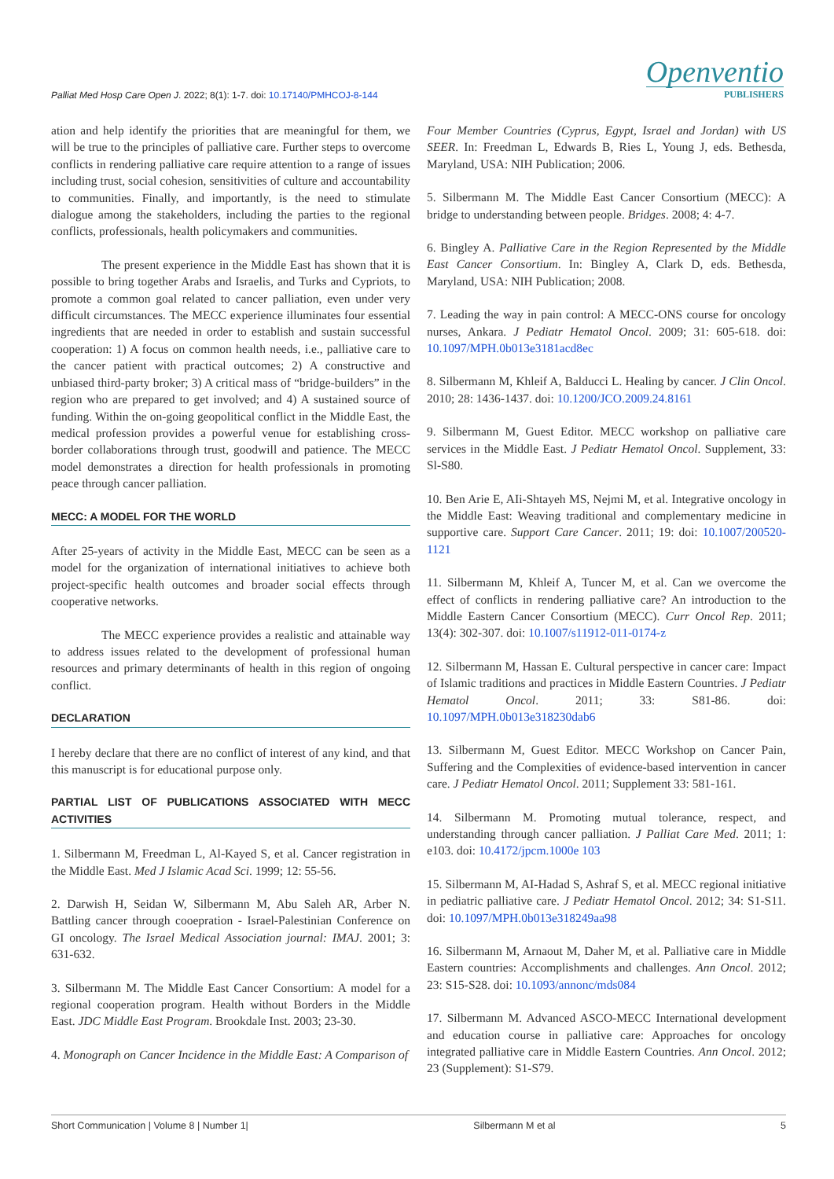Palliat Med Hosp Care Open J. 2022; 8(1): 1-7. doi: 10.17140/PMHCOJ-8-144
Openventio
PUBLISHERS
ation and help identify the priorities that are meaningful for them, we will be true to the principles of palliative care. Further steps to overcome conflicts in rendering palliative care require attention to a range of issues including trust, social cohesion, sensitivities of culture and accountability to communities. Finally, and importantly, is the need to stimulate dialogue among the stakeholders, including the parties to the regional conflicts, professionals, health policymakers and communities.
The present experience in the Middle East has shown that it is possible to bring together Arabs and Israelis, and Turks and Cypriots, to promote a common goal related to cancer palliation, even under very difficult circumstances. The MECC experience illuminates four essential ingredients that are needed in order to establish and sustain successful cooperation: 1) A focus on common health needs, i.e., palliative care to the cancer patient with practical outcomes; 2) A constructive and unbiased third-party broker; 3) A critical mass of “bridge-builders” in the region who are prepared to get involved; and 4) A sustained source of funding. Within the on-going geopolitical conflict in the Middle East, the medical profession provides a powerful venue for establishing cross-border collaborations through trust, goodwill and patience. The MECC model demonstrates a direction for health professionals in promoting peace through cancer palliation.
MECC: A MODEL FOR THE WORLD
After 25-years of activity in the Middle East, MECC can be seen as a model for the organization of international initiatives to achieve both project-specific health outcomes and broader social effects through cooperative networks.
The MECC experience provides a realistic and attainable way to address issues related to the development of professional human resources and primary determinants of health in this region of ongoing conflict.
DECLARATION
I hereby declare that there are no conflict of interest of any kind, and that this manuscript is for educational purpose only.
PARTIAL LIST OF PUBLICATIONS ASSOCIATED WITH MECC ACTIVITIES
1. Silbermann M, Freedman L, Al-Kayed S, et al. Cancer registration in the Middle East. Med J Islamic Acad Sci. 1999; 12: 55-56.
2. Darwish H, Seidan W, Silbermann M, Abu Saleh AR, Arber N. Battling cancer through cooepration - Israel-Palestinian Conference on GI oncology. The Israel Medical Association journal: IMAJ. 2001; 3: 631-632.
3. Silbermann M. The Middle East Cancer Consortium: A model for a regional cooperation program. Health without Borders in the Middle East. JDC Middle East Program. Brookdale Inst. 2003; 23-30.
4. Monograph on Cancer Incidence in the Middle East: A Comparison of
Four Member Countries (Cyprus, Egypt, Israel and Jordan) with US SEER. In: Freedman L, Edwards B, Ries L, Young J, eds. Bethesda, Maryland, USA: NIH Publication; 2006.
5. Silbermann M. The Middle East Cancer Consortium (MECC): A bridge to understanding between people. Bridges. 2008; 4: 4-7.
6. Bingley A. Palliative Care in the Region Represented by the Middle East Cancer Consortium. In: Bingley A, Clark D, eds. Bethesda, Maryland, USA: NIH Publication; 2008.
7. Leading the way in pain control: A MECC-ONS course for oncology nurses, Ankara. J Pediatr Hematol Oncol. 2009; 31: 605-618. doi: 10.1097/MPH.0b013e3181acd8ec
8. Silbermann M, Khleif A, Balducci L. Healing by cancer. J Clin Oncol. 2010; 28: 1436-1437. doi: 10.1200/JCO.2009.24.8161
9. Silbermann M, Guest Editor. MECC workshop on palliative care services in the Middle East. J Pediatr Hematol Oncol. Supplement, 33: Sl-S80.
10. Ben Arie E, AIi-Shtayeh MS, Nejmi M, et al. Integrative oncology in the Middle East: Weaving traditional and complementary medicine in supportive care. Support Care Cancer. 2011; 19: doi: 10.1007/200520-1121
11. Silbermann M, Khleif A, Tuncer M, et al. Can we overcome the effect of conflicts in rendering palliative care? An introduction to the Middle Eastern Cancer Consortium (MECC). Curr Oncol Rep. 2011; 13(4): 302-307. doi: 10.1007/s11912-011-0174-z
12. Silbermann M, Hassan E. Cultural perspective in cancer care: Impact of Islamic traditions and practices in Middle Eastern Countries. J Pediatr Hematol Oncol. 2011; 33: S81-86. doi: 10.1097/MPH.0b013e318230dab6
13. Silbermann M, Guest Editor. MECC Workshop on Cancer Pain, Suffering and the Complexities of evidence-based intervention in cancer care. J Pediatr Hematol Oncol. 2011; Supplement 33: 581-161.
14. Silbermann M. Promoting mutual tolerance, respect, and understanding through cancer palliation. J Palliat Care Med. 2011; 1: e103. doi: 10.4172/jpcm.1000e 103
15. Silbermann M, AI-Hadad S, Ashraf S, et al. MECC regional initiative in pediatric palliative care. J Pediatr Hematol Oncol. 2012; 34: S1-S11. doi: 10.1097/MPH.0b013e318249aa98
16. Silbermann M, Arnaout M, Daher M, et al. Palliative care in Middle Eastern countries: Accomplishments and challenges. Ann Oncol. 2012; 23: S15-S28. doi: 10.1093/annonc/mds084
17. Silbermann M. Advanced ASCO-MECC International development and education course in palliative care: Approaches for oncology integrated palliative care in Middle Eastern Countries. Ann Oncol. 2012; 23 (Supplement): S1-S79.
Short Communication | Volume 8 | Number 1| Silbermann M et al 5